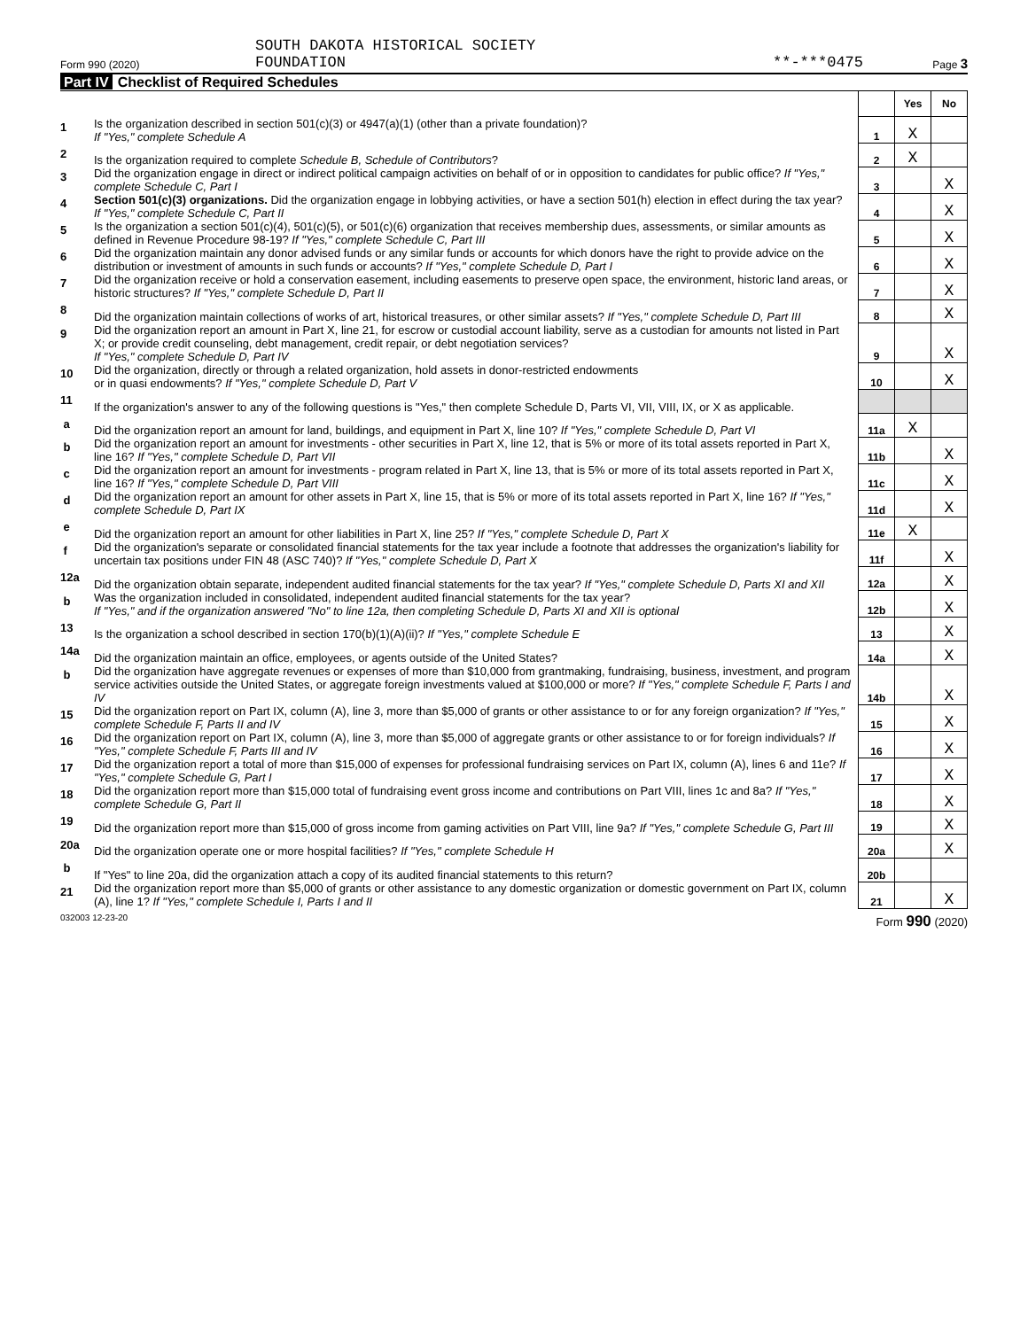Form 990 (2020)
SOUTH DAKOTA HISTORICAL SOCIETY
FOUNDATION
**-***0475
Page 3
Part IV Checklist of Required Schedules
| | | | Yes | No |
| 1 | Is the organization described in section 501(c)(3) or 4947(a)(1) (other than a private foundation)? If "Yes," complete Schedule A | 1 | X | |
| 2 | Is the organization required to complete Schedule B, Schedule of Contributors ? | 2 | X | |
| 3 | Did the organization engage in direct or indirect political campaign activities on behalf of or in opposition to candidates for public office? If "Yes," complete Schedule C, Part I | 3 | | X |
| 4 | Section 501(c)(3) organizations. Did the organization engage in lobbying activities, or have a section 501(h) election in effect during the tax year? If "Yes," complete Schedule C, Part II | 4 | | X |
| 5 | Is the organization a section 501(c)(4), 501(c)(5), or 501(c)(6) organization that receives membership dues, assessments, or similar amounts as defined in Revenue Procedure 98-19? If "Yes," complete Schedule C, Part III | 5 | | X |
| 6 | Did the organization maintain any donor advised funds or any similar funds or accounts for which donors have the right to provide advice on the distribution or investment of amounts in such funds or accounts? If "Yes," complete Schedule D, Part I | 6 | | X |
| 7 | Did the organization receive or hold a conservation easement, including easements to preserve open space, the environment, historic land areas, or historic structures? If "Yes," complete Schedule D, Part II | 7 | | X |
| 8 | Did the organization maintain collections of works of art, historical treasures, or other similar assets? If "Yes," complete Schedule D, Part III | 8 | | X |
| 9 | Did the organization report an amount in Part X, line 21, for escrow or custodial account liability, serve as a custodian for amounts not listed in Part X; or provide credit counseling, debt management, credit repair, or debt negotiation services? If "Yes," complete Schedule D, Part IV | 9 | | X |
| 10 | Did the organization, directly or through a related organization, hold assets in donor-restricted endowments or in quasi endowments? If "Yes," complete Schedule D, Part V | 10 | | X |
| 11 | If the organization's answer to any of the following questions is "Yes," then complete Schedule D, Parts VI, VII, VIII, IX, or X as applicable. | | | |
| a | Did the organization report an amount for land, buildings, and equipment in Part X, line 10? If "Yes," complete Schedule D, Part VI | 11a | X | |
| b | Did the organization report an amount for investments - other securities in Part X, line 12, that is 5% or more of its total assets reported in Part X, line 16? If "Yes," complete Schedule D, Part VII | 11b | | X |
| c | Did the organization report an amount for investments - program related in Part X, line 13, that is 5% or more of its total assets reported in Part X, line 16? If "Yes," complete Schedule D, Part VIII | 11c | | X |
| d | Did the organization report an amount for other assets in Part X, line 15, that is 5% or more of its total assets reported in Part X, line 16? If "Yes," complete Schedule D, Part IX | 11d | | X |
| e | Did the organization report an amount for other liabilities in Part X, line 25? If "Yes," complete Schedule D, Part X | 11e | X | |
| f | Did the organization's separate or consolidated financial statements for the tax year include a footnote that addresses the organization's liability for uncertain tax positions under FIN 48 (ASC 740)? If "Yes," complete Schedule D, Part X | 11f | | X |
| 12a | Did the organization obtain separate, independent audited financial statements for the tax year? If "Yes," complete Schedule D, Parts XI and XII | 12a | | X |
| b | Was the organization included in consolidated, independent audited financial statements for the tax year? If "Yes," and if the organization answered "No" to line 12a, then completing Schedule D, Parts XI and XII is optional | 12b | | X |
| 13 | Is the organization a school described in section 170(b)(1)(A)(ii)? If "Yes," complete Schedule E | 13 | | X |
| 14a | Did the organization maintain an office, employees, or agents outside of the United States? | 14a | | X |
| b | Did the organization have aggregate revenues or expenses of more than $10,000 from grantmaking, fundraising, business, investment, and program service activities outside the United States, or aggregate foreign investments valued at $100,000 or more? If "Yes," complete Schedule F, Parts I and IV | 14b | | X |
| 15 | Did the organization report on Part IX, column (A), line 3, more than $5,000 of grants or other assistance to or for any foreign organization? If "Yes," complete Schedule F, Parts II and IV | 15 | | X |
| 16 | Did the organization report on Part IX, column (A), line 3, more than $5,000 of aggregate grants or other assistance to or for foreign individuals? If "Yes," complete Schedule F, Parts III and IV | 16 | | X |
| 17 | Did the organization report a total of more than $15,000 of expenses for professional fundraising services on Part IX, column (A), lines 6 and 11e? If "Yes," complete Schedule G, Part I | 17 | | X |
| 18 | Did the organization report more than $15,000 total of fundraising event gross income and contributions on Part VIII, lines 1c and 8a? If "Yes," complete Schedule G, Part II | 18 | | X |
| 19 | Did the organization report more than $15,000 of gross income from gaming activities on Part VIII, line 9a? If "Yes," complete Schedule G, Part III | 19 | | X |
| 20a | Did the organization operate one or more hospital facilities? If "Yes," complete Schedule H | 20a | | X |
| b | If "Yes" to line 20a, did the organization attach a copy of its audited financial statements to this return? | 20b | | |
| 21 | Did the organization report more than $5,000 of grants or other assistance to any domestic organization or domestic government on Part IX, column (A), line 1? If "Yes," complete Schedule I, Parts I and II | 21 | | X |
032003 12-23-20 Form 990 (2020)